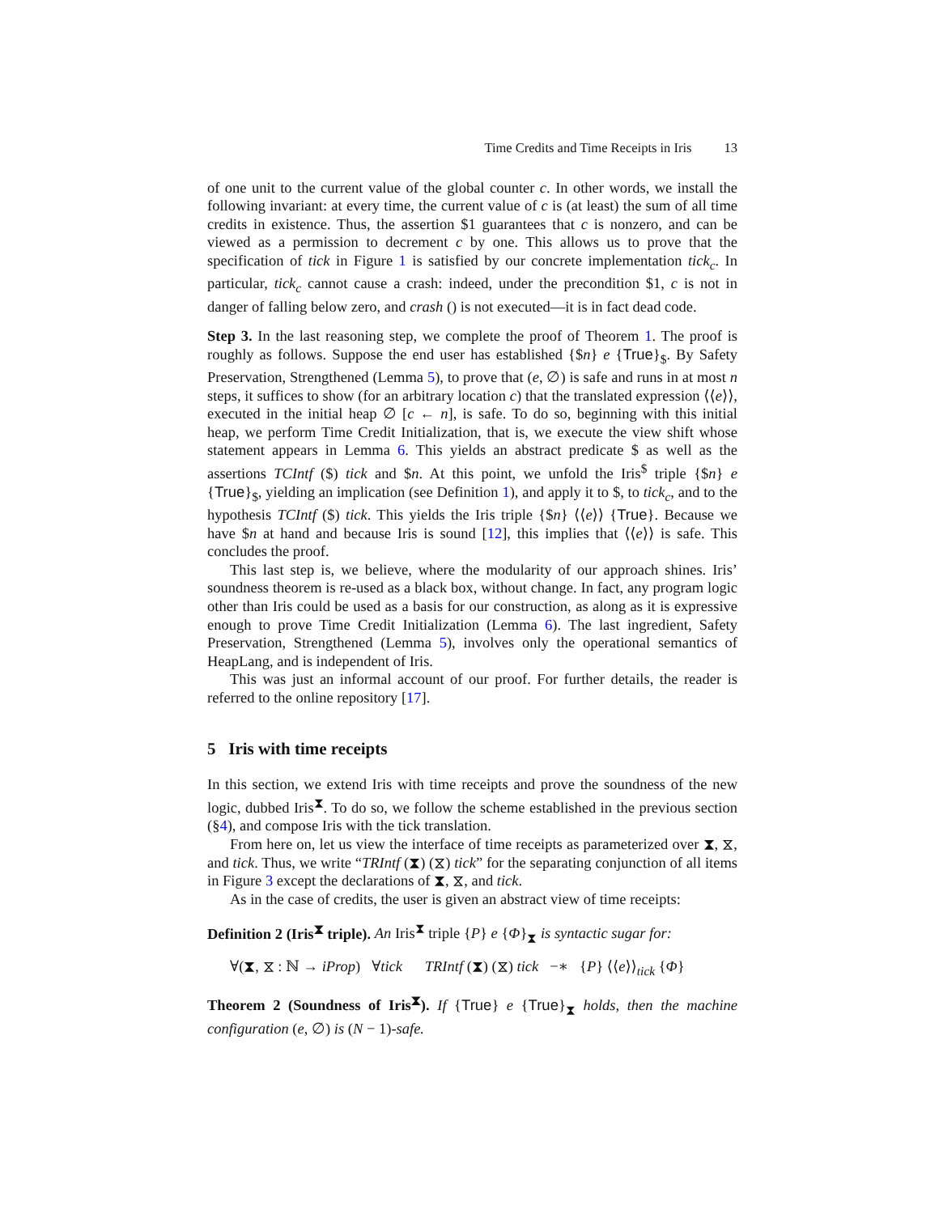Time Credits and Time Receipts in Iris 13
of one unit to the current value of the global counter c. In other words, we install the following invariant: at every time, the current value of c is (at least) the sum of all time credits in existence. Thus, the assertion $1 guarantees that c is nonzero, and can be viewed as a permission to decrement c by one. This allows us to prove that the specification of tick in Figure 1 is satisfied by our concrete implementation tick<sub>c</sub>. In particular, tick<sub>c</sub> cannot cause a crash: indeed, under the precondition $1, c is not in danger of falling below zero, and crash () is not executed—it is in fact dead code.
Step 3. In the last reasoning step, we complete the proof of Theorem 1. The proof is roughly as follows. Suppose the end user has established {$n} e {True}<sub>$</sub>. By Safety Preservation, Strengthened (Lemma 5), to prove that (e, ∅) is safe and runs in at most n steps, it suffices to show (for an arbitrary location c) that the translated expression ⟨⟨e⟩⟩, executed in the initial heap ∅ [c ← n], is safe. To do so, beginning with this initial heap, we perform Time Credit Initialization, that is, we execute the view shift whose statement appears in Lemma 6. This yields an abstract predicate $ as well as the assertions TCIntf ($) tick and $n. At this point, we unfold the Iris<sup>$</sup> triple {$n} e {True}<sub>$</sub>, yielding an implication (see Definition 1), and apply it to $, to tick<sub>c</sub>, and to the hypothesis TCIntf ($) tick. This yields the Iris triple {$n} ⟨⟨e⟩⟩ {True}. Because we have $n at hand and because Iris is sound [12], this implies that ⟨⟨e⟩⟩ is safe. This concludes the proof.
This last step is, we believe, where the modularity of our approach shines. Iris’ soundness theorem is re-used as a black box, without change. In fact, any program logic other than Iris could be used as a basis for our construction, as along as it is expressive enough to prove Time Credit Initialization (Lemma 6). The last ingredient, Safety Preservation, Strengthened (Lemma 5), involves only the operational semantics of HeapLang, and is independent of Iris.
This was just an informal account of our proof. For further details, the reader is referred to the online repository [17].
5 Iris with time receipts
In this section, we extend Iris with time receipts and prove the soundness of the new logic, dubbed Iris<sup>⧗</sup>. To do so, we follow the scheme established in the previous section (§4), and compose Iris with the tick translation.
From here on, let us view the interface of time receipts as parameterized over ⧗, ⧖, and tick. Thus, we write “TRIntf (⧗) (⧖) tick” for the separating conjunction of all items in Figure 3 except the declarations of ⧗, ⧖, and tick.
As in the case of credits, the user is given an abstract view of time receipts:
Definition 2 (Iris<sup>⧗</sup> triple). An Iris<sup>⧗</sup> triple {P} e {Φ}<sub>⧗</sub> is syntactic sugar for:
∀(⧗, ⧖ : ℕ → iProp) ∀tick TRIntf (⧗) (⧖) tick −∗ {P} ⟨⟨e⟩⟩<sub>tick</sub> {Φ}
Theorem 2 (Soundness of Iris<sup>⧗</sup>). If {True} e {True}<sub>⧗</sub> holds, then the machine configuration (e, ∅) is (N − 1)-safe.